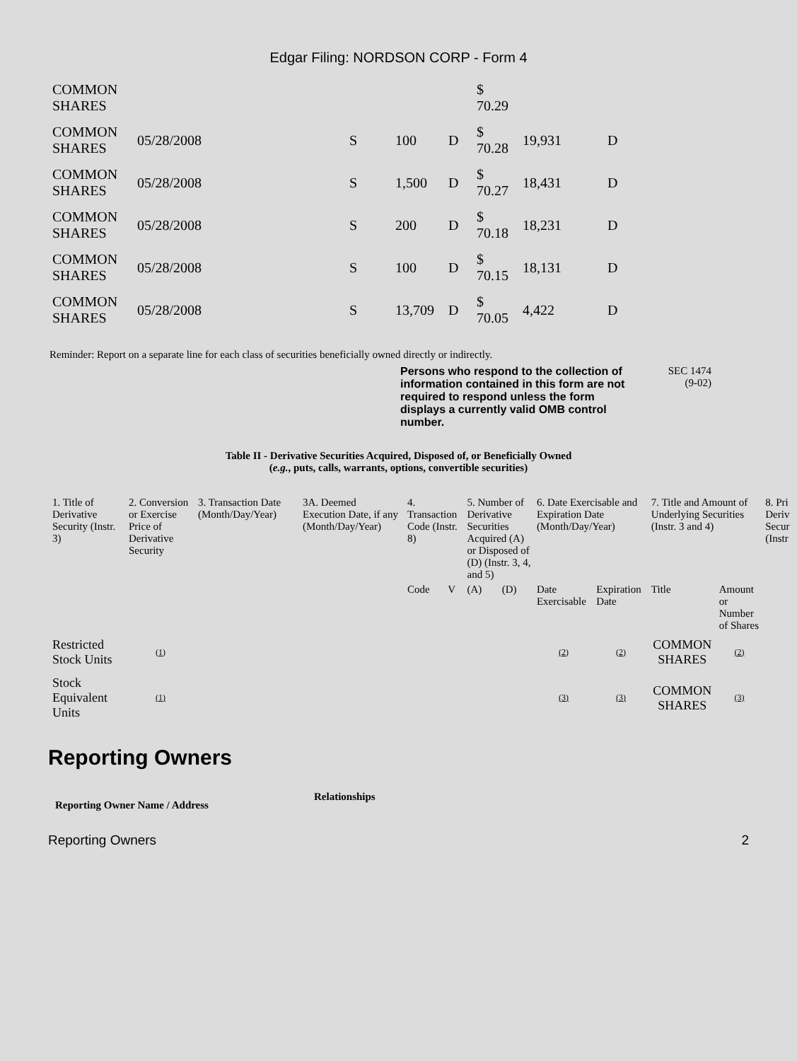Edgar Filing: NORDSON CORP - Form 4
| COMMON SHARES | | | | | $ 70.29 | | |
| COMMON SHARES | 05/28/2008 | S | 100 | D | $ 70.28 | 19,931 | D |
| COMMON SHARES | 05/28/2008 | S | 1,500 | D | $ 70.27 | 18,431 | D |
| COMMON SHARES | 05/28/2008 | S | 200 | D | $ 70.18 | 18,231 | D |
| COMMON SHARES | 05/28/2008 | S | 100 | D | $ 70.15 | 18,131 | D |
| COMMON SHARES | 05/28/2008 | S | 13,709 | D | $ 70.05 | 4,422 | D |
Reminder: Report on a separate line for each class of securities beneficially owned directly or indirectly.
Persons who respond to the collection of information contained in this form are not required to respond unless the form displays a currently valid OMB control number. SEC 1474
(9-02)
Table II - Derivative Securities Acquired, Disposed of, or Beneficially Owned
(e.g., puts, calls, warrants, options, convertible securities)
| 1. Title of Derivative Security (Instr. 3) | 2. Conversion or Exercise Price of Derivative Security | 3. Transaction Date (Month/Day/Year) | 3A. Deemed Execution Date, if any (Month/Day/Year) | 4. Transaction Code (Instr. 8) | | 5. Number of Derivative Securities Acquired (A) or Disposed of (D) (Instr. 3, 4, and 5) | | 6. Date Exercisable and Expiration Date (Month/Day/Year) | | 7. Title and Amount of Underlying Securities (Instr. 3 and 4) | | 8. Pri Deriv Secur (Instr |
| --- | --- | --- | --- | --- | --- | --- | --- | --- | --- | --- | --- | --- |
| | | | | Code | V | (A) | (D) | Date Exercisable | Expiration Date | Title | Amount or Number of Shares | |
| Restricted Stock Units | (1) | | | | | | | (2) | (2) | COMMON SHARES | (2) | |
| Stock Equivalent Units | (1) | | | | | | | (3) | (3) | COMMON SHARES | (3) | |
Reporting Owners
Reporting Owner Name / Address Relationships
Reporting Owners 2